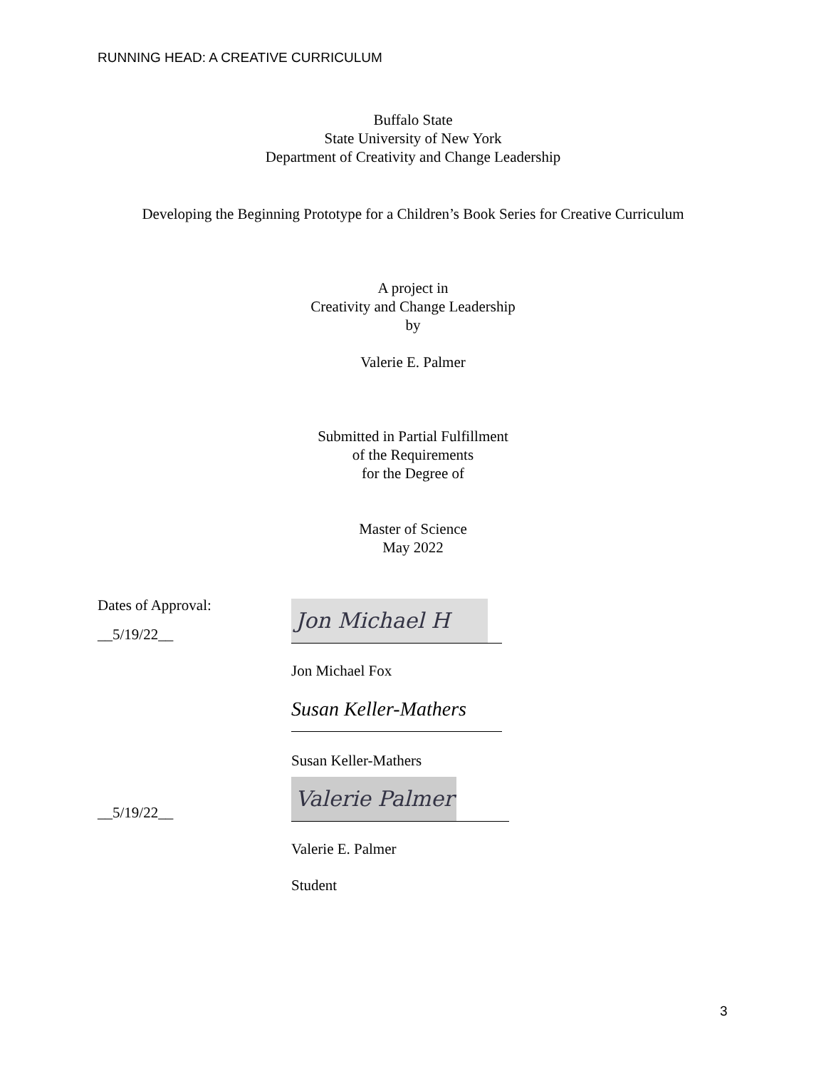RUNNING HEAD: A CREATIVE CURRICULUM
Buffalo State
State University of New York
Department of Creativity and Change Leadership
Developing the Beginning Prototype for a Children’s Book Series for Creative Curriculum
A project in
Creativity and Change Leadership
by
Valerie E. Palmer
Submitted in Partial Fulfillment
of the Requirements
for the Degree of
Master of Science
May 2022
Dates of Approval:
__5/19/22__
Jon Michael H
Jon Michael Fox
Susan Keller-Mathers
Susan Keller-Mathers
__5/19/22__
Valerie Palmer
Valerie E. Palmer
Student
3